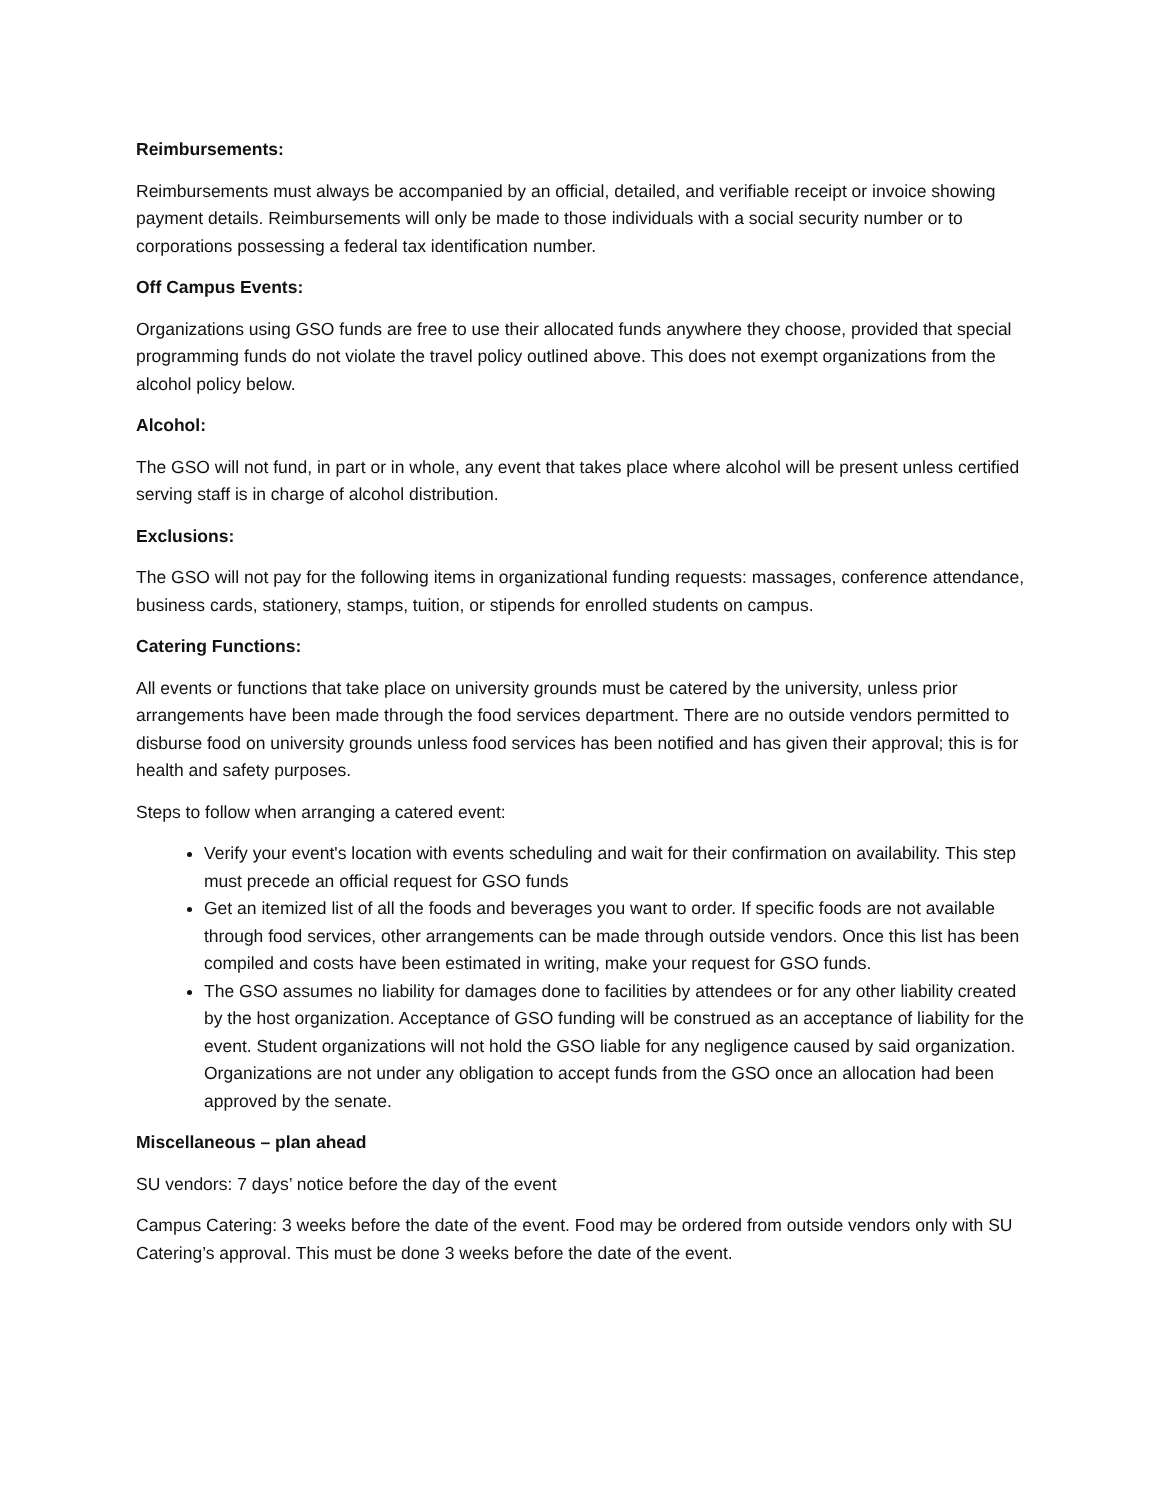Reimbursements:
Reimbursements must always be accompanied by an official, detailed, and verifiable receipt or invoice showing payment details. Reimbursements will only be made to those individuals with a social security number or to corporations possessing a federal tax identification number.
Off Campus Events:
Organizations using GSO funds are free to use their allocated funds anywhere they choose, provided that special programming funds do not violate the travel policy outlined above. This does not exempt organizations from the alcohol policy below.
Alcohol:
The GSO will not fund, in part or in whole, any event that takes place where alcohol will be present unless certified serving staff is in charge of alcohol distribution.
Exclusions:
The GSO will not pay for the following items in organizational funding requests: massages, conference attendance, business cards, stationery, stamps, tuition, or stipends for enrolled students on campus.
Catering Functions:
All events or functions that take place on university grounds must be catered by the university, unless prior arrangements have been made through the food services department. There are no outside vendors permitted to disburse food on university grounds unless food services has been notified and has given their approval; this is for health and safety purposes.
Steps to follow when arranging a catered event:
Verify your event's location with events scheduling and wait for their confirmation on availability. This step must precede an official request for GSO funds
Get an itemized list of all the foods and beverages you want to order. If specific foods are not available through food services, other arrangements can be made through outside vendors. Once this list has been compiled and costs have been estimated in writing, make your request for GSO funds.
The GSO assumes no liability for damages done to facilities by attendees or for any other liability created by the host organization. Acceptance of GSO funding will be construed as an acceptance of liability for the event. Student organizations will not hold the GSO liable for any negligence caused by said organization. Organizations are not under any obligation to accept funds from the GSO once an allocation had been approved by the senate.
Miscellaneous – plan ahead
SU vendors: 7 days’ notice before the day of the event
Campus Catering: 3 weeks before the date of the event. Food may be ordered from outside vendors only with SU Catering’s approval. This must be done 3 weeks before the date of the event.